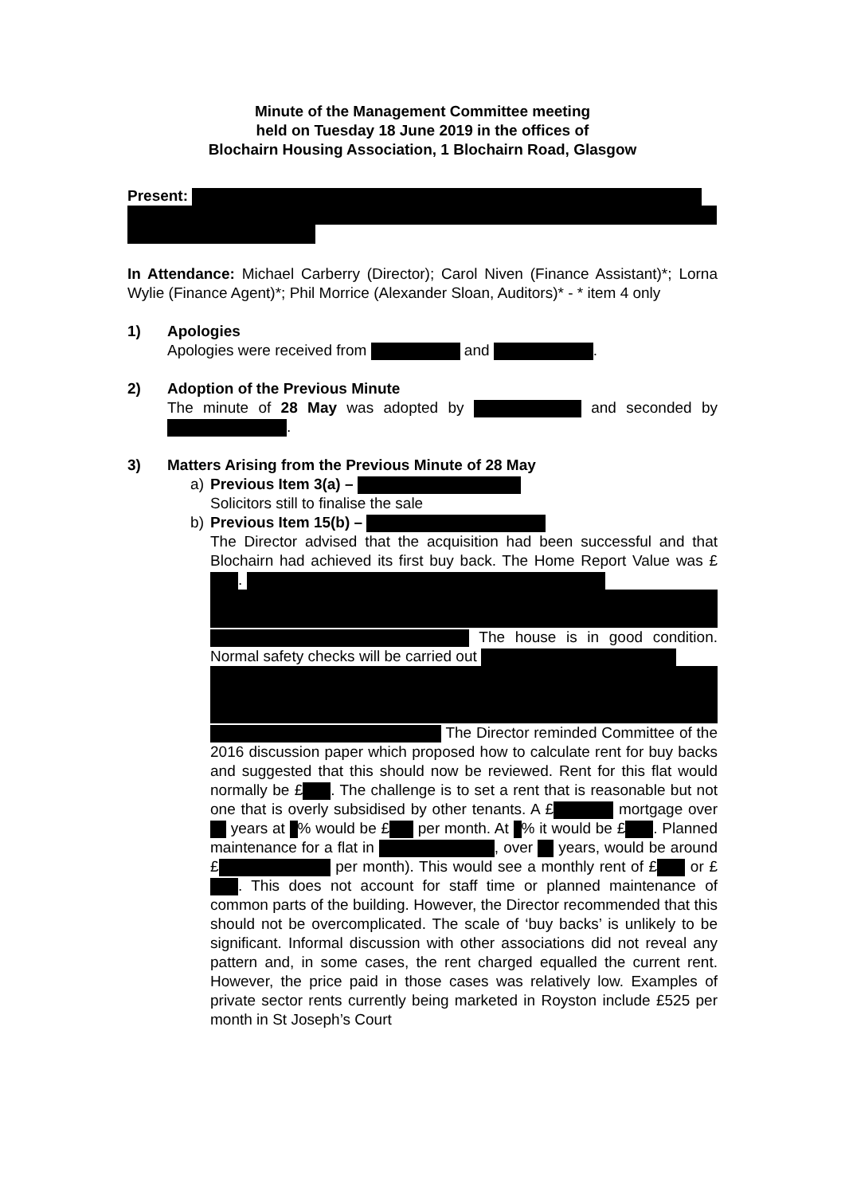Minute of the Management Committee meeting
held on Tuesday 18 June 2019 in the offices of
Blochairn Housing Association, 1 Blochairn Road, Glasgow
Present:
In Attendance: Michael Carberry (Director); Carol Niven (Finance Assistant)*; Lorna Wylie (Finance Agent)*; Phil Morrice (Alexander Sloan, Auditors)* - * item 4 only
1) Apologies
Apologies were received from and .
2) Adoption of the Previous Minute
The minute of 28 May was adopted by and seconded by .
3) Matters Arising from the Previous Minute of 28 May
a) Previous Item 3(a) –
Solicitors still to finalise the sale
b) Previous Item 15(b) –
The Director advised that the acquisition had been successful and that Blochairn had achieved its first buy back. The Home Report Value was £ .
The house is in good condition. Normal safety checks will be carried out
The Director reminded Committee of the 2016 discussion paper which proposed how to calculate rent for buy backs and suggested that this should now be reviewed. Rent for this flat would normally be £ . The challenge is to set a rent that is reasonable but not one that is overly subsidised by other tenants. A £ mortgage over years at % would be £ per month. At % it would be £ . Planned maintenance for a flat in , over years, would be around £ per month). This would see a monthly rent of £ or £ . This does not account for staff time or planned maintenance of common parts of the building. However, the Director recommended that this should not be overcomplicated. The scale of ‘buy backs’ is unlikely to be significant. Informal discussion with other associations did not reveal any pattern and, in some cases, the rent charged equalled the current rent. However, the price paid in those cases was relatively low. Examples of private sector rents currently being marketed in Royston include £525 per month in St Joseph’s Court